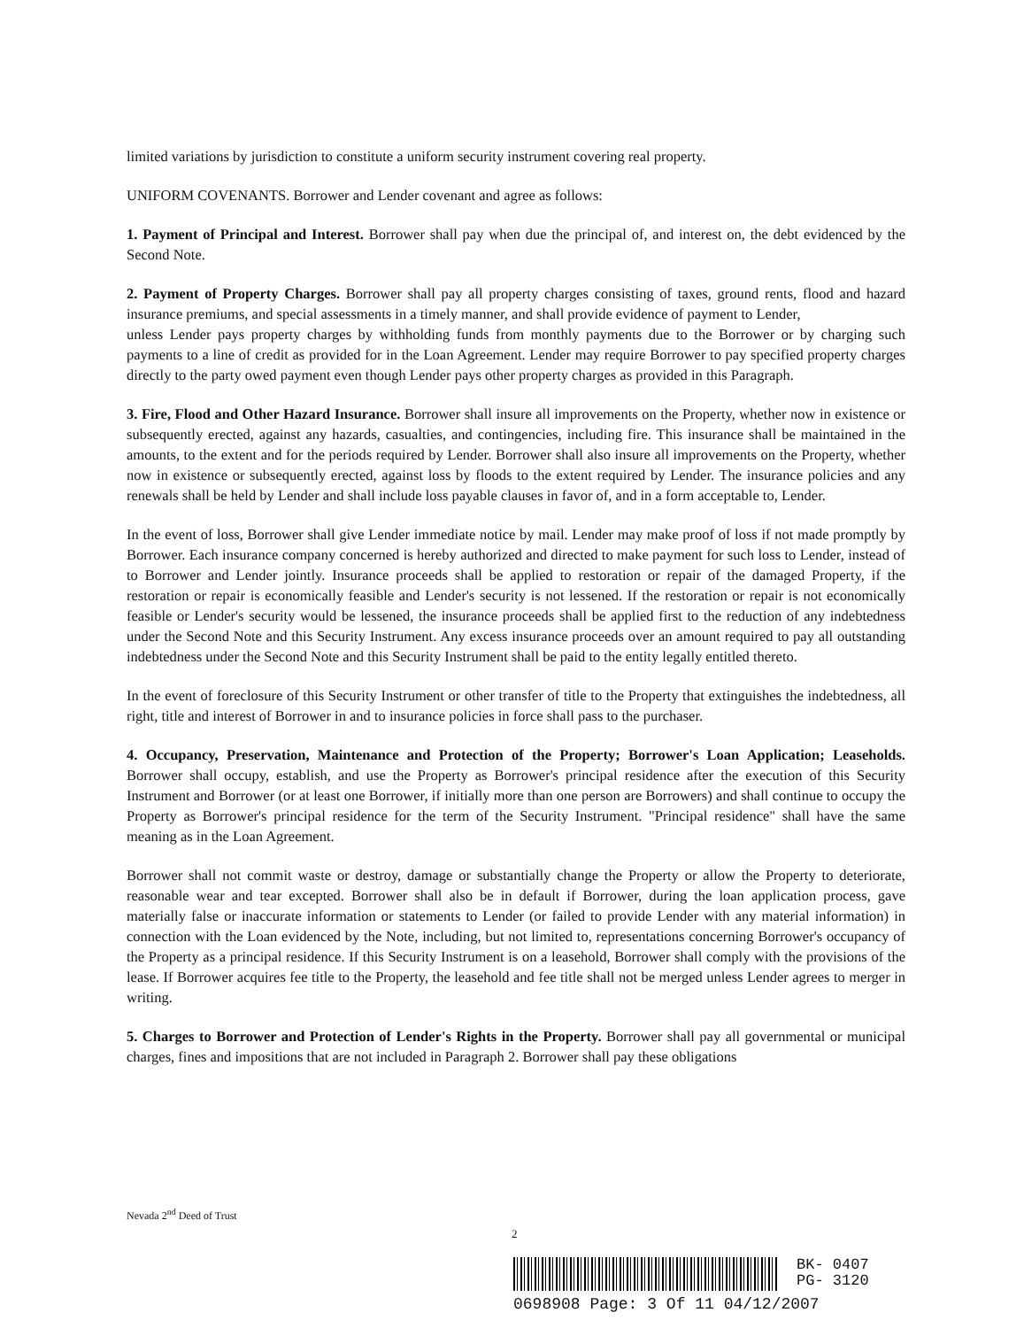limited variations by jurisdiction to constitute a uniform security instrument covering real property.
UNIFORM COVENANTS. Borrower and Lender covenant and agree as follows:
1. Payment of Principal and Interest. Borrower shall pay when due the principal of, and interest on, the debt evidenced by the Second Note.
2. Payment of Property Charges. Borrower shall pay all property charges consisting of taxes, ground rents, flood and hazard insurance premiums, and special assessments in a timely manner, and shall provide evidence of payment to Lender,
unless Lender pays property charges by withholding funds from monthly payments due to the Borrower or by charging such payments to a line of credit as provided for in the Loan Agreement. Lender may require Borrower to pay specified property charges directly to the party owed payment even though Lender pays other property charges as provided in this Paragraph.
3. Fire, Flood and Other Hazard Insurance. Borrower shall insure all improvements on the Property, whether now in existence or subsequently erected, against any hazards, casualties, and contingencies, including fire. This insurance shall be maintained in the amounts, to the extent and for the periods required by Lender. Borrower shall also insure all improvements on the Property, whether now in existence or subsequently erected, against loss by floods to the extent required by Lender. The insurance policies and any renewals shall be held by Lender and shall include loss payable clauses in favor of, and in a form acceptable to, Lender.
In the event of loss, Borrower shall give Lender immediate notice by mail. Lender may make proof of loss if not made promptly by Borrower. Each insurance company concerned is hereby authorized and directed to make payment for such loss to Lender, instead of to Borrower and Lender jointly. Insurance proceeds shall be applied to restoration or repair of the damaged Property, if the restoration or repair is economically feasible and Lender's security is not lessened. If the restoration or repair is not economically feasible or Lender's security would be lessened, the insurance proceeds shall be applied first to the reduction of any indebtedness under the Second Note and this Security Instrument. Any excess insurance proceeds over an amount required to pay all outstanding indebtedness under the Second Note and this Security Instrument shall be paid to the entity legally entitled thereto.
In the event of foreclosure of this Security Instrument or other transfer of title to the Property that extinguishes the indebtedness, all right, title and interest of Borrower in and to insurance policies in force shall pass to the purchaser.
4. Occupancy, Preservation, Maintenance and Protection of the Property; Borrower's Loan Application; Leaseholds. Borrower shall occupy, establish, and use the Property as Borrower's principal residence after the execution of this Security Instrument and Borrower (or at least one Borrower, if initially more than one person are Borrowers) and shall continue to occupy the Property as Borrower's principal residence for the term of the Security Instrument. "Principal residence" shall have the same meaning as in the Loan Agreement.
Borrower shall not commit waste or destroy, damage or substantially change the Property or allow the Property to deteriorate, reasonable wear and tear excepted. Borrower shall also be in default if Borrower, during the loan application process, gave materially false or inaccurate information or statements to Lender (or failed to provide Lender with any material information) in connection with the Loan evidenced by the Note, including, but not limited to, representations concerning Borrower's occupancy of the Property as a principal residence. If this Security Instrument is on a leasehold, Borrower shall comply with the provisions of the lease. If Borrower acquires fee title to the Property, the leasehold and fee title shall not be merged unless Lender agrees to merger in writing.
5. Charges to Borrower and Protection of Lender's Rights in the Property. Borrower shall pay all governmental or municipal charges, fines and impositions that are not included in Paragraph 2. Borrower shall pay these obligations
Nevada 2<sup>nd</sup> Deed of Trust
2
BK- 0407
PG- 3120
0698908 Page: 3 Of 11 04/12/2007